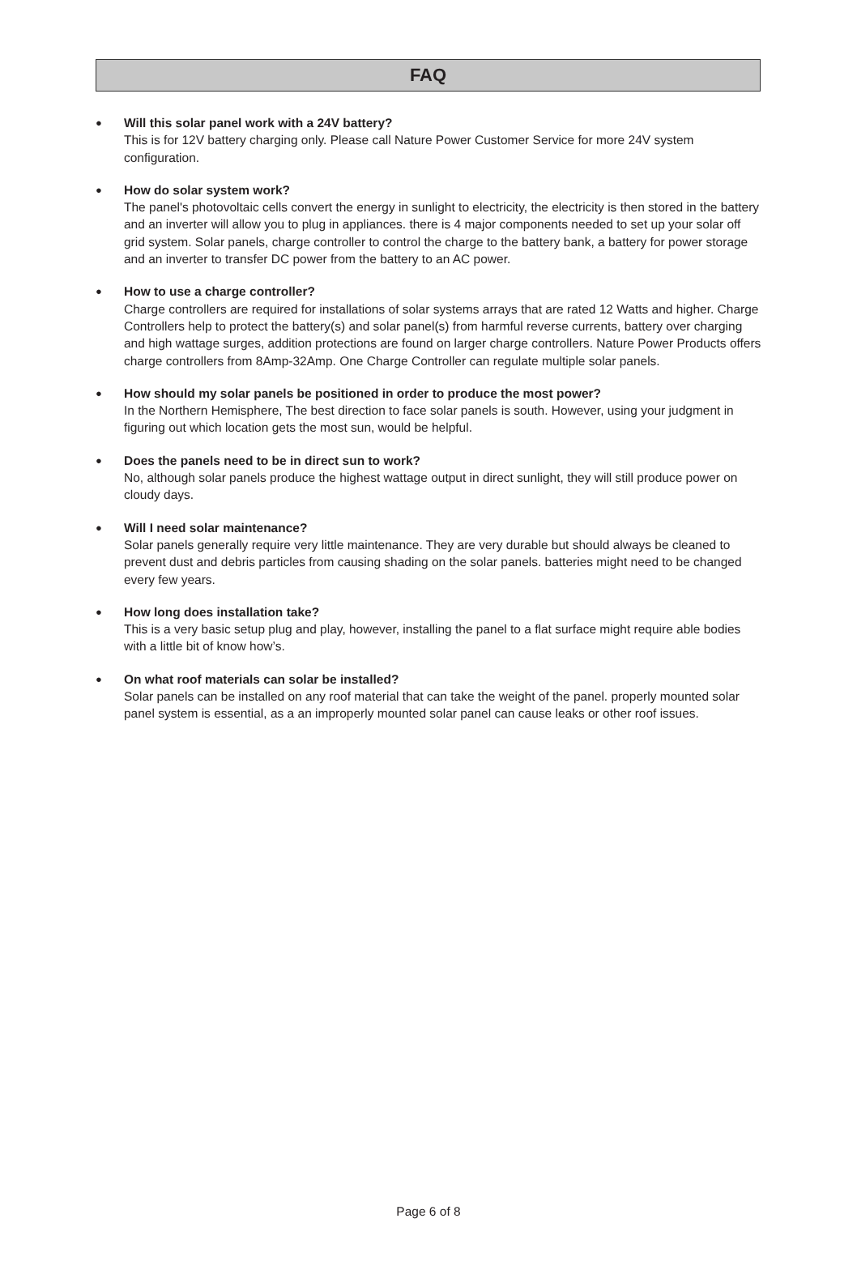FAQ
●
Will this solar panel work with a 24V battery?
This is for 12V battery charging only. Please call Nature Power Customer Service for more 24V system configuration.
●
How do solar system work?
The panel's photovoltaic cells convert the energy in sunlight to electricity, the electricity is then stored in the battery and an inverter will allow you to plug in appliances. there is 4 major components needed to set up your solar off grid system. Solar panels, charge controller to control the charge to the battery bank, a battery for power storage and an inverter to transfer DC power from the battery to an AC power.
●
How to use a charge controller?
Charge controllers are required for installations of solar systems arrays that are rated 12 Watts and higher. Charge Controllers help to protect the battery(s) and solar panel(s) from harmful reverse currents, battery over charging and high wattage surges, addition protections are found on larger charge controllers. Nature Power Products offers charge controllers from 8Amp-32Amp. One Charge Controller can regulate multiple solar panels.
●
How should my solar panels be positioned in order to produce the most power?
In the Northern Hemisphere, The best direction to face solar panels is south. However, using your judgment in figuring out which location gets the most sun, would be helpful.
●
Does the panels need to be in direct sun to work?
No, although solar panels produce the highest wattage output in direct sunlight, they will still produce power on cloudy days.
●
Will I need solar maintenance?
Solar panels generally require very little maintenance. They are very durable but should always be cleaned to prevent dust and debris particles from causing shading on the solar panels. batteries might need to be changed every few years.
●
How long does installation take?
This is a very basic setup plug and play, however, installing the panel to a flat surface might require able bodies with a little bit of know how’s.
●
On what roof materials can solar be installed?
Solar panels can be installed on any roof material that can take the weight of the panel. properly mounted solar panel system is essential, as a an improperly mounted solar panel can cause leaks or other roof issues.
Page 6 of 8